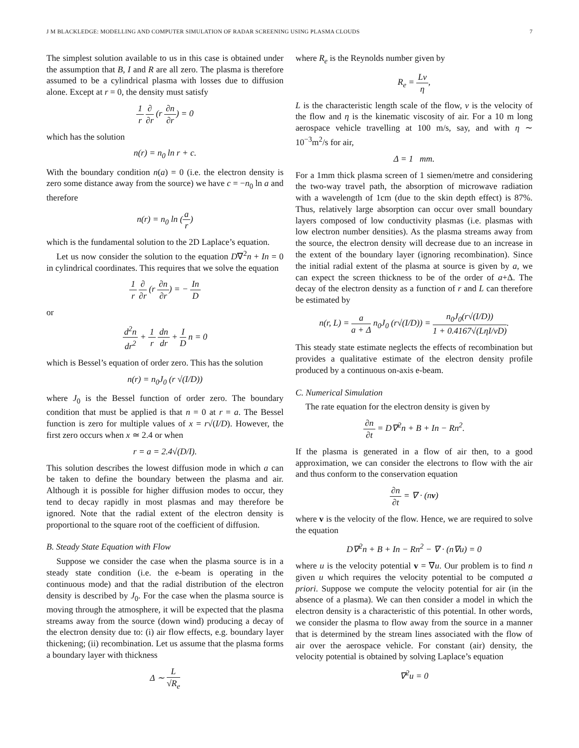J M BLACKLEDGE: MODELLING AND COMPUTER SIMULATION OF RADAR SCREENING USING PLASMA CLOUDS 7
The simplest solution available to us in this case is obtained under the assumption that B, I and R are all zero. The plasma is therefore assumed to be a cylindrical plasma with losses due to diffusion alone. Except at r = 0, the density must satisfy
1 r ∂ ∂r (r ∂n ∂r) = 0
which has the solution
n(r) = n<sub>0</sub> ln r + c.
With the boundary condition n(a) = 0 (i.e. the electron density is zero some distance away from the source) we have c = −n<sub>0</sub> ln a and therefore
n(r) = n<sub>0</sub> ln (a r)
which is the fundamental solution to the 2D Laplace’s equation.
Let us now consider the solution to the equation D∇<sup>2</sup>n + In = 0 in cylindrical coordinates. This requires that we solve the equation
1 r ∂ ∂r (r ∂n ∂r) = − In D
or
d<sup>2</sup>n dr<sup>2</sup> + 1 r dn dr + I D n = 0
which is Bessel’s equation of order zero. This has the solution
n(r) = n<sub>0</sub>J<sub>0</sub> (r √(I/D))
where J<sub>0</sub> is the Bessel function of order zero. The boundary condition that must be applied is that n = 0 at r = a. The Bessel function is zero for multiple values of x = r√(I/D). However, the first zero occurs when x ≃ 2.4 or when
r = a = 2.4√(D/I).
This solution describes the lowest diffusion mode in which a can be taken to define the boundary between the plasma and air. Although it is possible for higher diffusion modes to occur, they tend to decay rapidly in most plasmas and may therefore be ignored. Note that the radial extent of the electron density is proportional to the square root of the coefficient of diffusion.
B. Steady State Equation with Flow
Suppose we consider the case when the plasma source is in a steady state condition (i.e. the e-beam is operating in the continuous mode) and that the radial distribution of the electron density is described by J<sub>0</sub>. For the case when the plasma source is moving through the atmosphere, it will be expected that the plasma streams away from the source (down wind) producing a decay of the electron density due to: (i) air flow effects, e.g. boundary layer thickening; (ii) recombination. Let us assume that the plasma forms a boundary layer with thickness
Δ ∼ L √R<sub>e</sub>
where R<sub>e</sub> is the Reynolds number given by
R<sub>e</sub> = Lv η,
L is the characteristic length scale of the flow, v is the velocity of the flow and η is the kinematic viscosity of air. For a 10 m long aerospace vehicle travelling at 100 m/s, say, and with η ∼ 10<sup>−3</sup>m<sup>2</sup>/s for air,
Δ = 1 mm.
For a 1mm thick plasma screen of 1 siemen/metre and considering the two-way travel path, the absorption of microwave radiation with a wavelength of 1cm (due to the skin depth effect) is 87%. Thus, relatively large absorption can occur over small boundary layers composed of low conductivity plasmas (i.e. plasmas with low electron number densities). As the plasma streams away from the source, the electron density will decrease due to an increase in the extent of the boundary layer (ignoring recombination). Since the initial radial extent of the plasma at source is given by a, we can expect the screen thickness to be of the order of a+Δ. The decay of the electron density as a function of r and L can therefore be estimated by
n(r, L) = a a + Δ n<sub>0</sub>J<sub>0</sub> (r√(I/D)) = n<sub>0</sub>J<sub>0</sub>(r√(I/D)) 1 + 0.4167√(LηI/vD).
This steady state estimate neglects the effects of recombination but provides a qualitative estimate of the electron density profile produced by a continuous on-axis e-beam.
C. Numerical Simulation
The rate equation for the electron density is given by
∂n ∂t = D∇<sup>2</sup>n + B + In − Rn<sup>2</sup>.
If the plasma is generated in a flow of air then, to a good approximation, we can consider the electrons to flow with the air and thus conform to the conservation equation
∂n ∂t = ∇ · (nv)
where v is the velocity of the flow. Hence, we are required to solve the equation
D∇<sup>2</sup>n + B + In − Rn<sup>2</sup> − ∇ · (n∇u) = 0
where u is the velocity potential v = ∇u. Our problem is to find n given u which requires the velocity potential to be computed a priori. Suppose we compute the velocity potential for air (in the absence of a plasma). We can then consider a model in which the electron density is a characteristic of this potential. In other words, we consider the plasma to flow away from the source in a manner that is determined by the stream lines associated with the flow of air over the aerospace vehicle. For constant (air) density, the velocity potential is obtained by solving Laplace’s equation
∇<sup>2</sup>u = 0